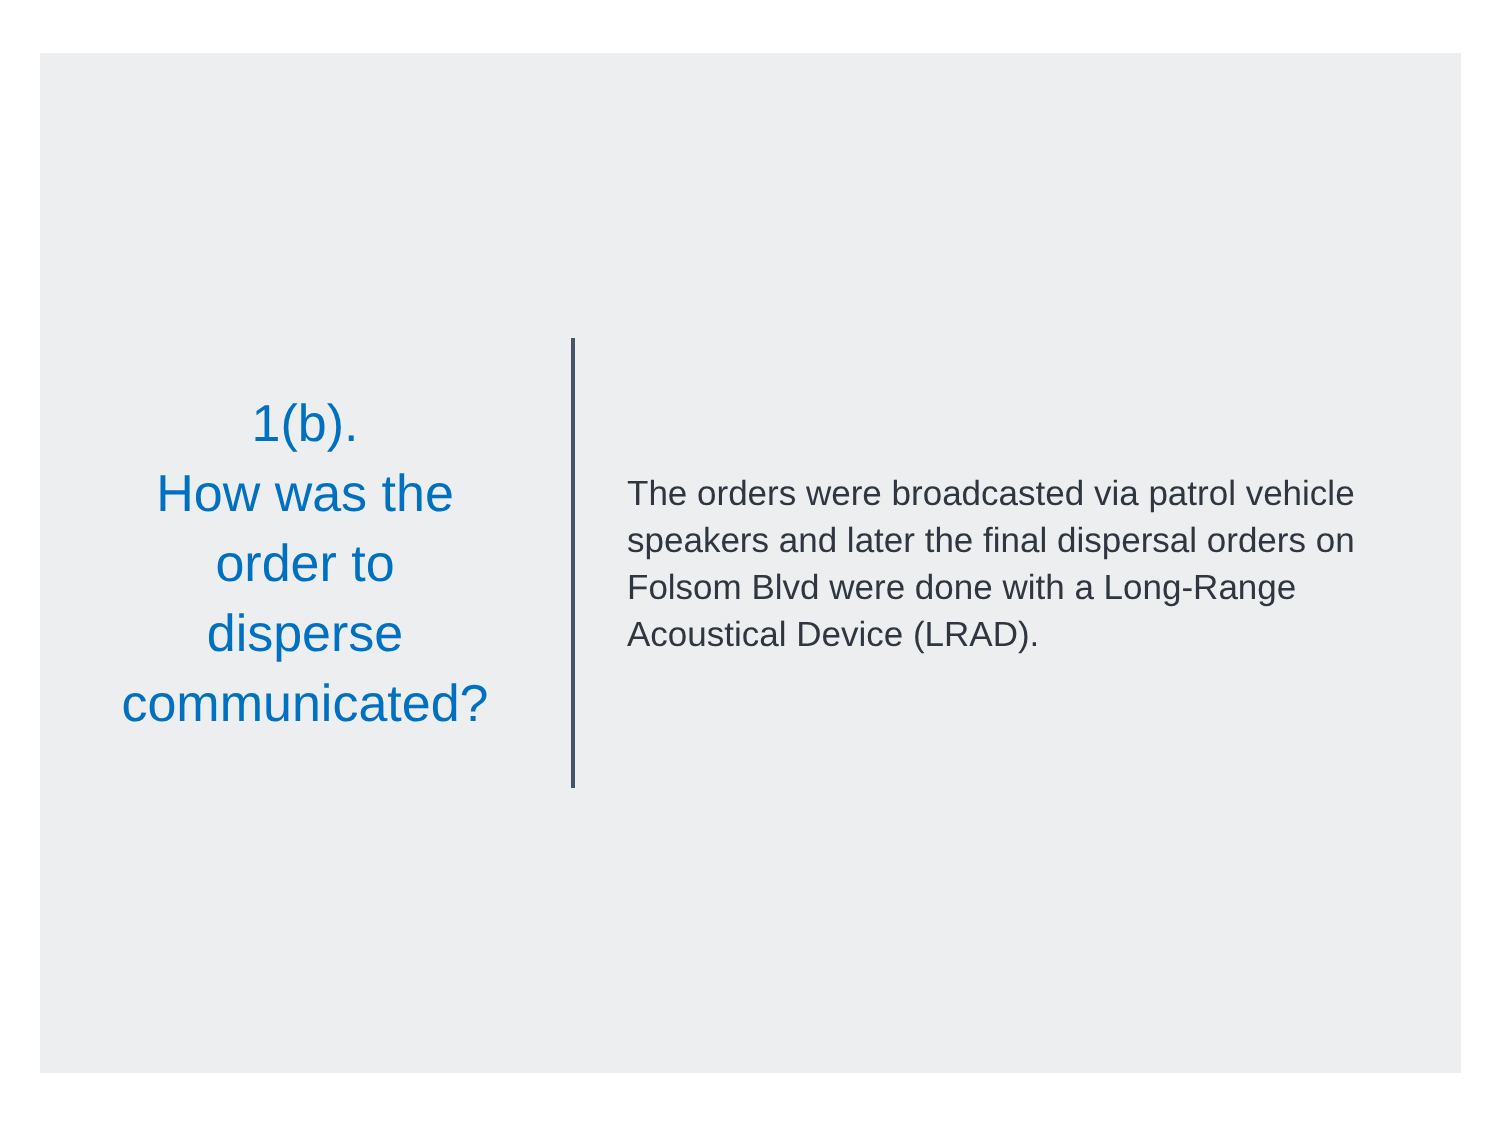1(b).
How was the
order to
disperse
communicated?
The orders were broadcasted via patrol vehicle speakers and later the final dispersal orders on Folsom Blvd were done with a Long-Range Acoustical Device (LRAD).